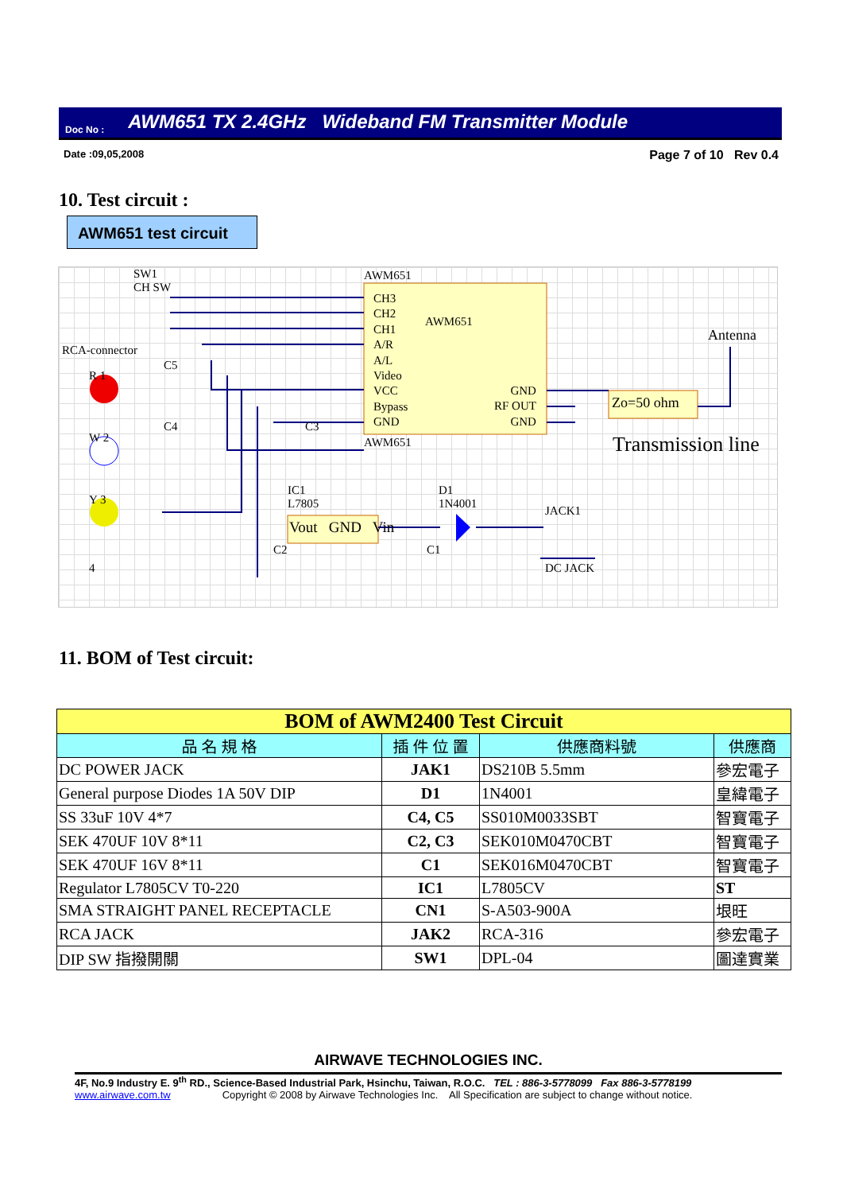Doc No : AWM651 TX 2.4GHz Wideband FM Transmitter Module
Date :09,05,2008 Page 7 of 10 Rev 0.4
10. Test circuit :
AWM651 test circuit
SW1
CH SW
RCA-connector
AWM651
CH3
CH2
CH1
A/R
A/L
Video
VCC
Bypass
GND
AWM651
GND
RF OUT
GND
AWM651
Antenna
Zo=50 ohm
Transmission line
IC1
L7805
Vout GND Vin
D1
1N4001
JACK1
DC JACK
C5
C4 C3
C2 C1
R 1
W 2
Y 3
4
11. BOM of Test circuit:
| BOM of AWM2400 Test Circuit | | | |
| 品 名 規 格 | 插 件 位 置 | 供應商料號 | 供應商 |
| DC POWER JACK | JAK1 | DS210B 5.5mm | 參宏電子 |
| General purpose Diodes 1A 50V DIP | D1 | 1N4001 | 皇緯電子 |
| SS 33uF 10V 4*7 | C4, C5 | SS010M0033SBT | 智寶電子 |
| SEK 470UF 10V 8*11 | C2, C3 | SEK010M0470CBT | 智寶電子 |
| SEK 470UF 16V 8*11 | C1 | SEK016M0470CBT | 智寶電子 |
| Regulator L7805CV T0-220 | IC1 | L7805CV | ST |
| SMA STRAIGHT PANEL RECEPTACLE | CN1 | S-A503-900A | 垠旺 |
| RCA JACK | JAK2 | RCA-316 | 參宏電子 |
| DIP SW 指撥開關 | SW1 | DPL-04 | 圖達實業 |
AIRWAVE TECHNOLOGIES INC.
4F, No.9 Industry E. 9<sup>th</sup> RD., Science-Based Industrial Park, Hsinchu, Taiwan, R.O.C. TEL : 886-3-5778099 Fax 886-3-5778199
www.airwave.com.tw Copyright © 2008 by Airwave Technologies Inc. All Specification are subject to change without notice.